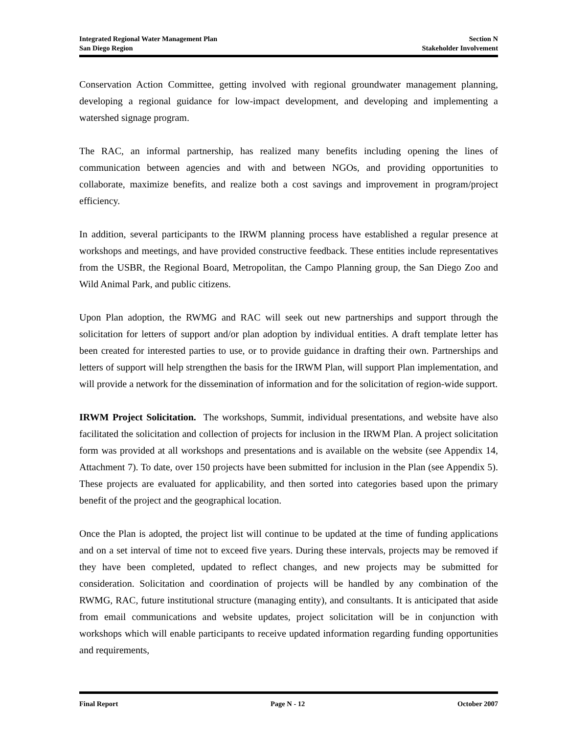Integrated Regional Water Management Plan
San Diego Region
Section N
Stakeholder Involvement
Conservation Action Committee, getting involved with regional groundwater management planning, developing a regional guidance for low-impact development, and developing and implementing a watershed signage program.
The RAC, an informal partnership, has realized many benefits including opening the lines of communication between agencies and with and between NGOs, and providing opportunities to collaborate, maximize benefits, and realize both a cost savings and improvement in program/project efficiency.
In addition, several participants to the IRWM planning process have established a regular presence at workshops and meetings, and have provided constructive feedback. These entities include representatives from the USBR, the Regional Board, Metropolitan, the Campo Planning group, the San Diego Zoo and Wild Animal Park, and public citizens.
Upon Plan adoption, the RWMG and RAC will seek out new partnerships and support through the solicitation for letters of support and/or plan adoption by individual entities. A draft template letter has been created for interested parties to use, or to provide guidance in drafting their own. Partnerships and letters of support will help strengthen the basis for the IRWM Plan, will support Plan implementation, and will provide a network for the dissemination of information and for the solicitation of region-wide support.
IRWM Project Solicitation. The workshops, Summit, individual presentations, and website have also facilitated the solicitation and collection of projects for inclusion in the IRWM Plan. A project solicitation form was provided at all workshops and presentations and is available on the website (see Appendix 14, Attachment 7). To date, over 150 projects have been submitted for inclusion in the Plan (see Appendix 5). These projects are evaluated for applicability, and then sorted into categories based upon the primary benefit of the project and the geographical location.
Once the Plan is adopted, the project list will continue to be updated at the time of funding applications and on a set interval of time not to exceed five years. During these intervals, projects may be removed if they have been completed, updated to reflect changes, and new projects may be submitted for consideration. Solicitation and coordination of projects will be handled by any combination of the RWMG, RAC, future institutional structure (managing entity), and consultants. It is anticipated that aside from email communications and website updates, project solicitation will be in conjunction with workshops which will enable participants to receive updated information regarding funding opportunities and requirements,
Final Report Page N - 12 October 2007